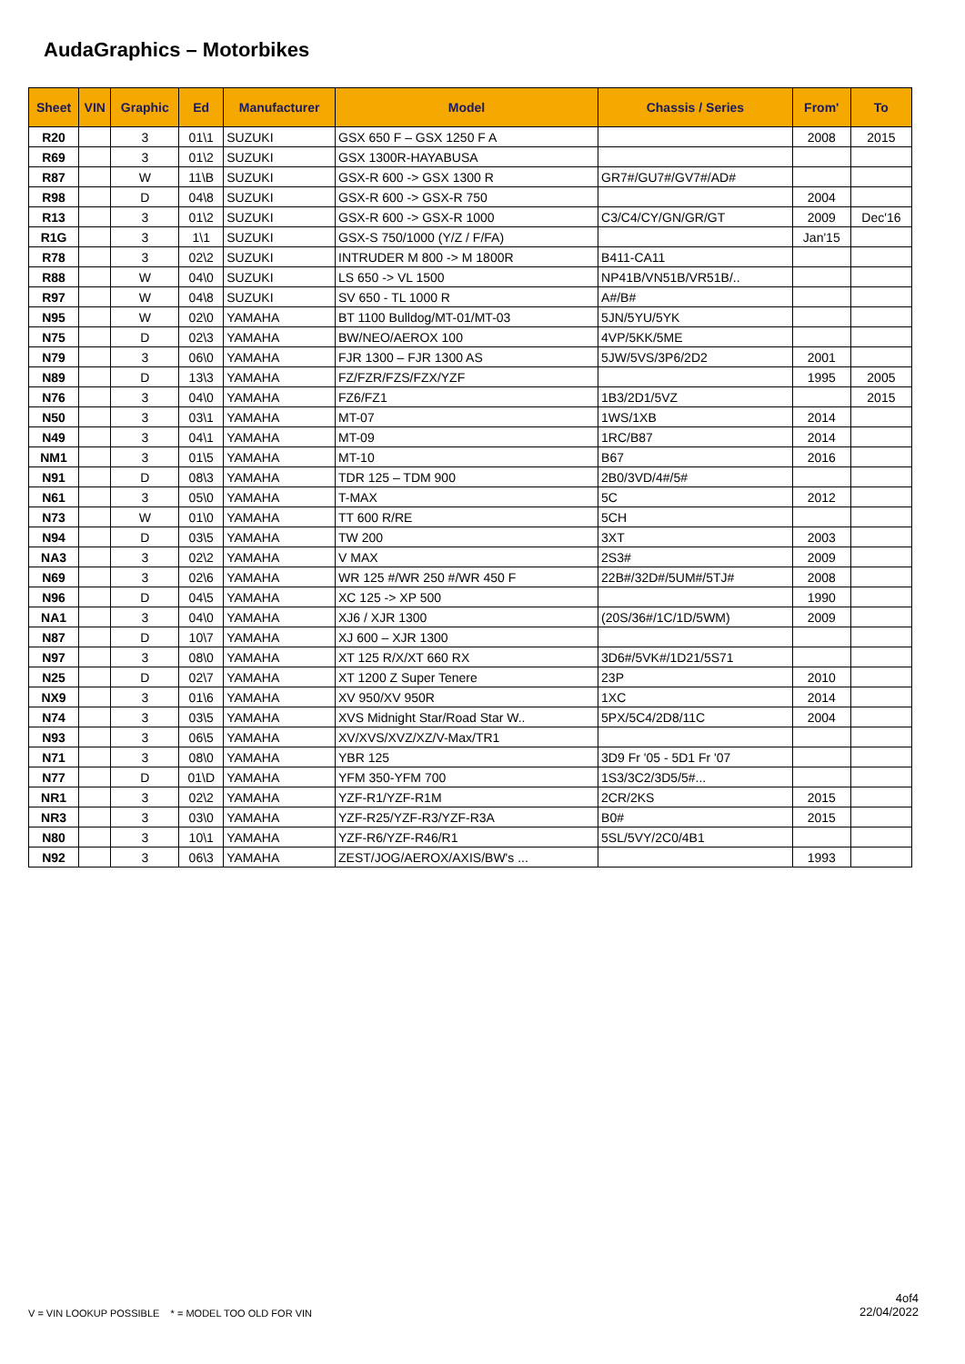AudaGraphics – Motorbikes
| Sheet | VIN | Graphic | Ed | Manufacturer | Model | Chassis / Series | From' | To |
| --- | --- | --- | --- | --- | --- | --- | --- | --- |
| R20 | | 3 | 01\1 | SUZUKI | GSX 650 F – GSX 1250 F A | | 2008 | 2015 |
| R69 | | 3 | 01\2 | SUZUKI | GSX 1300R-HAYABUSA | | | |
| R87 | | W | 11\B | SUZUKI | GSX-R 600 -> GSX 1300 R | GR7#/GU7#/GV7#/AD# | | |
| R98 | | D | 04\8 | SUZUKI | GSX-R 600 -> GSX-R 750 | | 2004 | |
| R13 | | 3 | 01\2 | SUZUKI | GSX-R 600 -> GSX-R 1000 | C3/C4/CY/GN/GR/GT | 2009 | Dec'16 |
| R1G | | 3 | 1\1 | SUZUKI | GSX-S 750/1000 (Y/Z / F/FA) | | Jan'15 | |
| R78 | | 3 | 02\2 | SUZUKI | INTRUDER M 800 -> M 1800R | B411-CA11 | | |
| R88 | | W | 04\0 | SUZUKI | LS 650 -> VL 1500 | NP41B/VN51B/VR51B/.. | | |
| R97 | | W | 04\8 | SUZUKI | SV 650 - TL 1000 R | A#/B# | | |
| N95 | | W | 02\0 | YAMAHA | BT 1100 Bulldog/MT-01/MT-03 | 5JN/5YU/5YK | | |
| N75 | | D | 02\3 | YAMAHA | BW/NEO/AEROX 100 | 4VP/5KK/5ME | | |
| N79 | | 3 | 06\0 | YAMAHA | FJR 1300 – FJR 1300 AS | 5JW/5VS/3P6/2D2 | 2001 | |
| N89 | | D | 13\3 | YAMAHA | FZ/FZR/FZS/FZX/YZF | | 1995 | 2005 |
| N76 | | 3 | 04\0 | YAMAHA | FZ6/FZ1 | 1B3/2D1/5VZ | | 2015 |
| N50 | | 3 | 03\1 | YAMAHA | MT-07 | 1WS/1XB | 2014 | |
| N49 | | 3 | 04\1 | YAMAHA | MT-09 | 1RC/B87 | 2014 | |
| NM1 | | 3 | 01\5 | YAMAHA | MT-10 | B67 | 2016 | |
| N91 | | D | 08\3 | YAMAHA | TDR 125 – TDM 900 | 2B0/3VD/4#/5# | | |
| N61 | | 3 | 05\0 | YAMAHA | T-MAX | 5C | 2012 | |
| N73 | | W | 01\0 | YAMAHA | TT 600 R/RE | 5CH | | |
| N94 | | D | 03\5 | YAMAHA | TW 200 | 3XT | 2003 | |
| NA3 | | 3 | 02\2 | YAMAHA | V MAX | 2S3# | 2009 | |
| N69 | | 3 | 02\6 | YAMAHA | WR 125 #/WR 250 #/WR 450 F | 22B#/32D#/5UM#/5TJ# | 2008 | |
| N96 | | D | 04\5 | YAMAHA | XC 125 -> XP 500 | | 1990 | |
| NA1 | | 3 | 04\0 | YAMAHA | XJ6 / XJR 1300 | (20S/36#/1C/1D/5WM) | 2009 | |
| N87 | | D | 10\7 | YAMAHA | XJ 600 – XJR 1300 | | | |
| N97 | | 3 | 08\0 | YAMAHA | XT 125 R/X/XT 660 RX | 3D6#/5VK#/1D21/5S71 | | |
| N25 | | D | 02\7 | YAMAHA | XT 1200 Z Super Tenere | 23P | 2010 | |
| NX9 | | 3 | 01\6 | YAMAHA | XV 950/XV 950R | 1XC | 2014 | |
| N74 | | 3 | 03\5 | YAMAHA | XVS Midnight Star/Road Star W.. | 5PX/5C4/2D8/11C | 2004 | |
| N93 | | 3 | 06\5 | YAMAHA | XV/XVS/XVZ/XZ/V-Max/TR1 | | | |
| N71 | | 3 | 08\0 | YAMAHA | YBR 125 | 3D9 Fr '05 - 5D1 Fr '07 | | |
| N77 | | D | 01\D | YAMAHA | YFM 350-YFM 700 | 1S3/3C2/3D5/5#... | | |
| NR1 | | 3 | 02\2 | YAMAHA | YZF-R1/YZF-R1M | 2CR/2KS | 2015 | |
| NR3 | | 3 | 03\0 | YAMAHA | YZF-R25/YZF-R3/YZF-R3A | B0# | 2015 | |
| N80 | | 3 | 10\1 | YAMAHA | YZF-R6/YZF-R46/R1 | 5SL/5VY/2C0/4B1 | | |
| N92 | | 3 | 06\3 | YAMAHA | ZEST/JOG/AEROX/AXIS/BW's ... | | 1993 | |
V = VIN LOOKUP POSSIBLE * = MODEL TOO OLD FOR VIN
4of4
22/04/2022